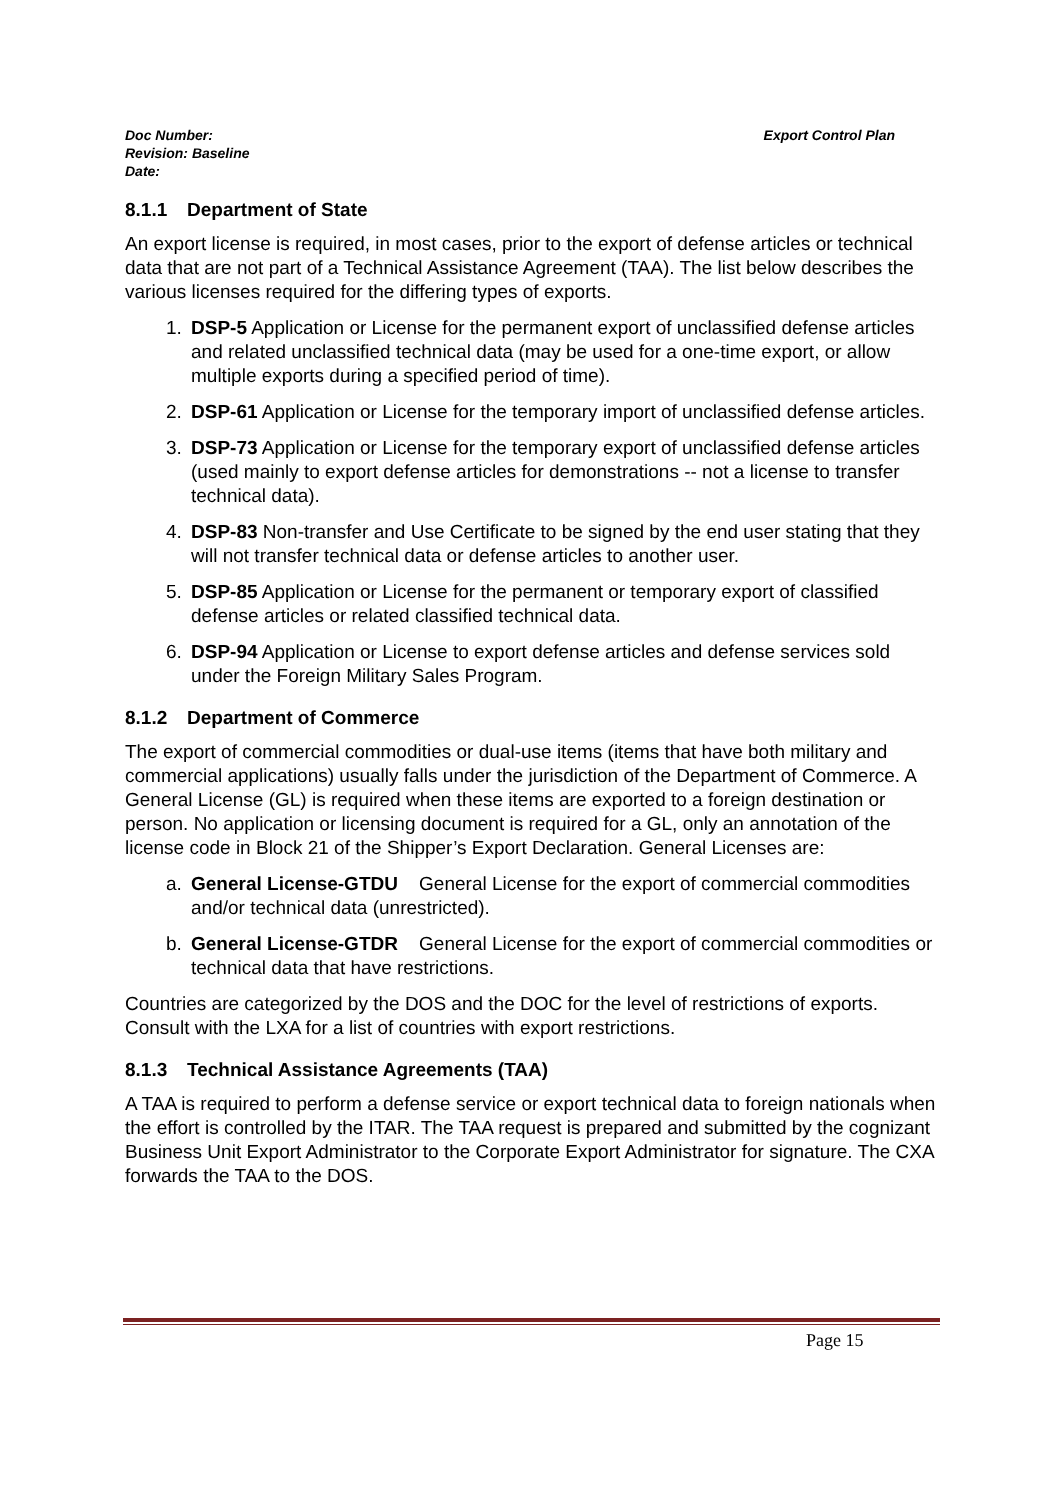Doc Number:
Revision: Baseline
Date:
Export Control Plan
8.1.1 Department of State
An export license is required, in most cases, prior to the export of defense articles or technical data that are not part of a Technical Assistance Agreement (TAA). The list below describes the various licenses required for the differing types of exports.
1. DSP-5 Application or License for the permanent export of unclassified defense articles and related unclassified technical data (may be used for a one-time export, or allow multiple exports during a specified period of time).
2. DSP-61 Application or License for the temporary import of unclassified defense articles.
3. DSP-73 Application or License for the temporary export of unclassified defense articles (used mainly to export defense articles for demonstrations -- not a license to transfer technical data).
4. DSP-83 Non-transfer and Use Certificate to be signed by the end user stating that they will not transfer technical data or defense articles to another user.
5. DSP-85 Application or License for the permanent or temporary export of classified defense articles or related classified technical data.
6. DSP-94 Application or License to export defense articles and defense services sold under the Foreign Military Sales Program.
8.1.2 Department of Commerce
The export of commercial commodities or dual-use items (items that have both military and commercial applications) usually falls under the jurisdiction of the Department of Commerce. A General License (GL) is required when these items are exported to a foreign destination or person. No application or licensing document is required for a GL, only an annotation of the license code in Block 21 of the Shipper’s Export Declaration. General Licenses are:
a. General License-GTDU General License for the export of commercial commodities and/or technical data (unrestricted).
b. General License-GTDR General License for the export of commercial commodities or technical data that have restrictions.
Countries are categorized by the DOS and the DOC for the level of restrictions of exports. Consult with the LXA for a list of countries with export restrictions.
8.1.3 Technical Assistance Agreements (TAA)
A TAA is required to perform a defense service or export technical data to foreign nationals when the effort is controlled by the ITAR. The TAA request is prepared and submitted by the cognizant Business Unit Export Administrator to the Corporate Export Administrator for signature. The CXA forwards the TAA to the DOS.
Page 15